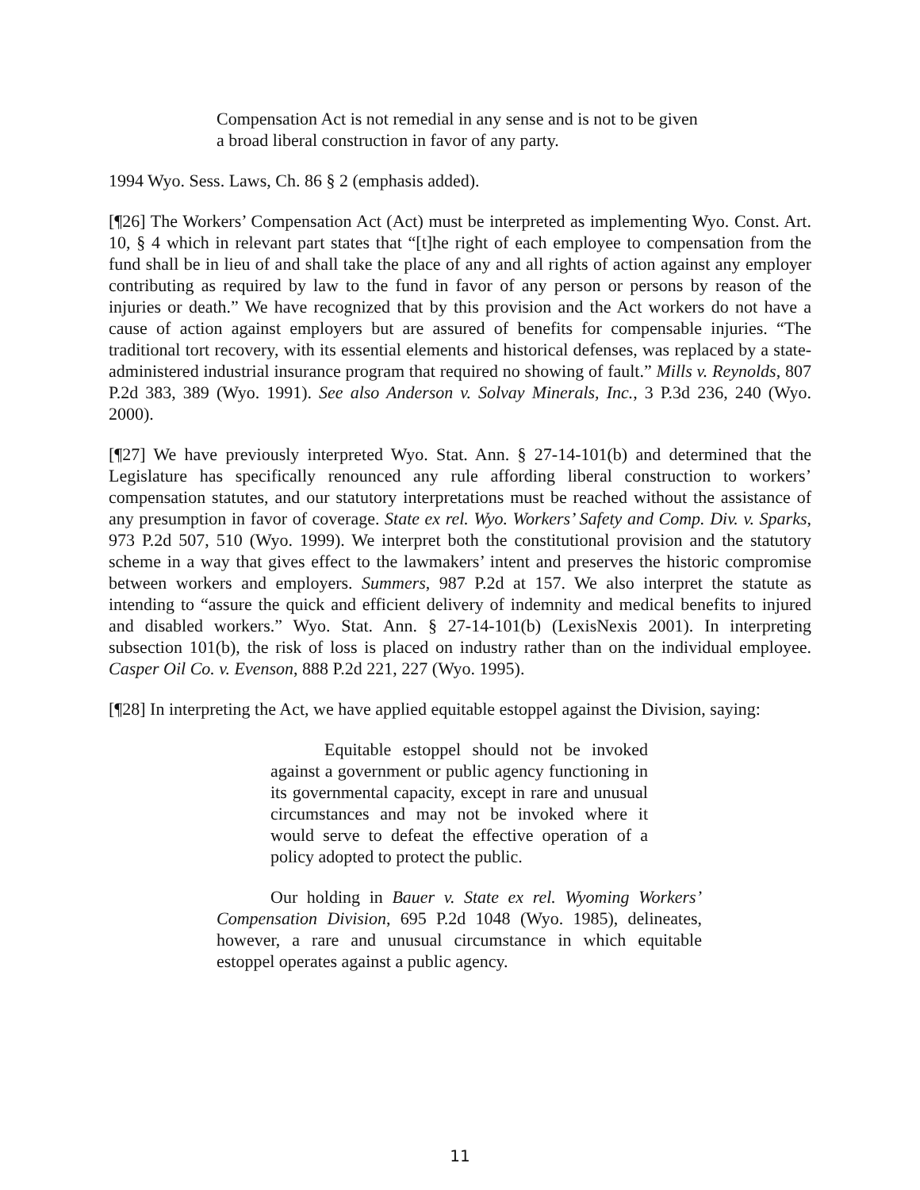Compensation Act is not remedial in any sense and is not to be given a broad liberal construction in favor of any party.
1994 Wyo. Sess. Laws, Ch. 86 § 2 (emphasis added).
[¶26] The Workers’ Compensation Act (Act) must be interpreted as implementing Wyo. Const. Art. 10, § 4 which in relevant part states that “[t]he right of each employee to compensation from the fund shall be in lieu of and shall take the place of any and all rights of action against any employer contributing as required by law to the fund in favor of any person or persons by reason of the injuries or death.” We have recognized that by this provision and the Act workers do not have a cause of action against employers but are assured of benefits for compensable injuries. “The traditional tort recovery, with its essential elements and historical defenses, was replaced by a state-administered industrial insurance program that required no showing of fault.” Mills v. Reynolds, 807 P.2d 383, 389 (Wyo. 1991). See also Anderson v. Solvay Minerals, Inc., 3 P.3d 236, 240 (Wyo. 2000).
[¶27] We have previously interpreted Wyo. Stat. Ann. § 27-14-101(b) and determined that the Legislature has specifically renounced any rule affording liberal construction to workers’ compensation statutes, and our statutory interpretations must be reached without the assistance of any presumption in favor of coverage. State ex rel. Wyo. Workers’ Safety and Comp. Div. v. Sparks, 973 P.2d 507, 510 (Wyo. 1999). We interpret both the constitutional provision and the statutory scheme in a way that gives effect to the lawmakers’ intent and preserves the historic compromise between workers and employers. Summers, 987 P.2d at 157. We also interpret the statute as intending to “assure the quick and efficient delivery of indemnity and medical benefits to injured and disabled workers.” Wyo. Stat. Ann. § 27-14-101(b) (LexisNexis 2001). In interpreting subsection 101(b), the risk of loss is placed on industry rather than on the individual employee. Casper Oil Co. v. Evenson, 888 P.2d 221, 227 (Wyo. 1995).
[¶28] In interpreting the Act, we have applied equitable estoppel against the Division, saying:
Equitable estoppel should not be invoked against a government or public agency functioning in its governmental capacity, except in rare and unusual circumstances and may not be invoked where it would serve to defeat the effective operation of a policy adopted to protect the public.
Our holding in Bauer v. State ex rel. Wyoming Workers’ Compensation Division, 695 P.2d 1048 (Wyo. 1985), delineates, however, a rare and unusual circumstance in which equitable estoppel operates against a public agency.
11